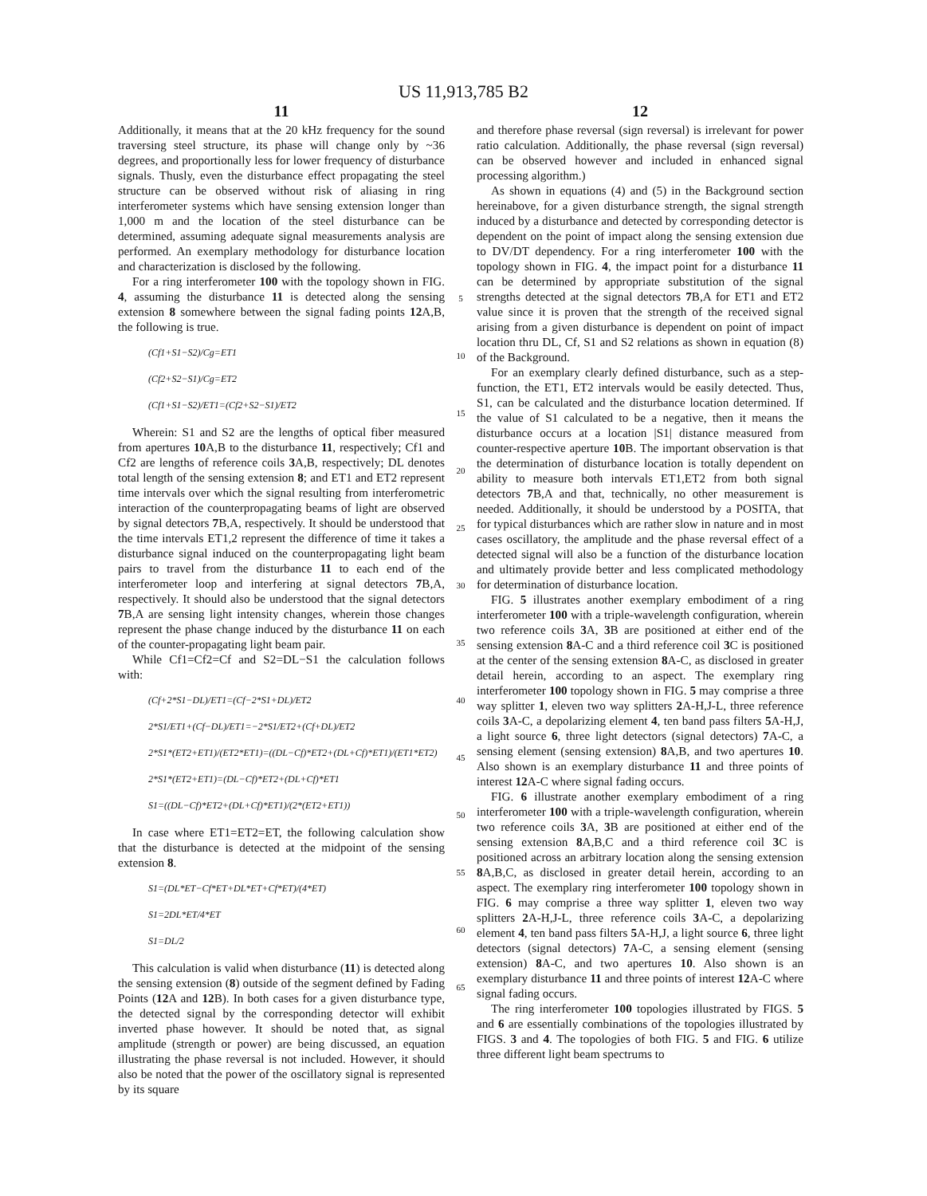US 11,913,785 B2
11
Additionally, it means that at the 20 kHz frequency for the sound traversing steel structure, its phase will change only by ~36 degrees, and proportionally less for lower frequency of disturbance signals. Thusly, even the disturbance effect propagating the steel structure can be observed without risk of aliasing in ring interferometer systems which have sensing extension longer than 1,000 m and the location of the steel disturbance can be determined, assuming adequate signal measurements analysis are performed. An exemplary methodology for disturbance location and characterization is disclosed by the following.
For a ring interferometer 100 with the topology shown in FIG. 4, assuming the disturbance 11 is detected along the sensing extension 8 somewhere between the signal fading points 12 A,B, the following is true.
(Cf1+S1−S2)/Cg=ET1
(Cf2+S2−S1)/Cg=ET2
(Cf1+S1−S2)/ET1=(Cf2+S2−S1)/ET2
Wherein: S1 and S2 are the lengths of optical fiber measured from apertures 10 A,B to the disturbance 11, respectively; Cf1 and Cf2 are lengths of reference coils 3 A,B, respectively; DL denotes total length of the sensing extension 8; and ET1 and ET2 represent time intervals over which the signal resulting from interferometric interaction of the counterpropagating beams of light are observed by signal detectors 7 B,A, respectively. It should be understood that the time intervals ET1,2 represent the difference of time it takes a disturbance signal induced on the counterpropagating light beam pairs to travel from the disturbance 11 to each end of the interferometer loop and interfering at signal detectors 7 B,A, respectively. It should also be understood that the signal detectors 7 B,A are sensing light intensity changes, wherein those changes represent the phase change induced by the disturbance 11 on each of the counter-propagating light beam pair.
While Cf1=Cf2=Cf and S2=DL−S1 the calculation follows with:
(Cf+2*S1−DL)/ET1=(Cf−2*S1+DL)/ET2
2*S1/ET1+(Cf−DL)/ET1=−2*S1/ET2+(Cf+DL)/ET2
2*S1*(ET2+ET1)/(ET2*ET1)=((DL−Cf)*ET2+(DL+Cf)*ET1)/(ET1*ET2)
2*S1*(ET2+ET1)=(DL−Cf)*ET2+(DL+Cf)*ET1
S1=((DL−Cf)*ET2+(DL+Cf)*ET1)/(2*(ET2+ET1))
In case where ET1=ET2=ET, the following calculation show that the disturbance is detected at the midpoint of the sensing extension 8.
S1=(DL*ET−Cf*ET+DL*ET+Cf*ET)/(4*ET)
S1=2DL*ET/4*ET
S1=DL/2
This calculation is valid when disturbance (11) is detected along the sensing extension (8) outside of the segment defined by Fading Points (12 A and 12 B). In both cases for a given disturbance type, the detected signal by the corresponding detector will exhibit inverted phase however. It should be noted that, as signal amplitude (strength or power) are being discussed, an equation illustrating the phase reversal is not included. However, it should also be noted that the power of the oscillatory signal is represented by its square
5
10
15
20
25
30
35
40
45
50
55
60
65
12
and therefore phase reversal (sign reversal) is irrelevant for power ratio calculation. Additionally, the phase reversal (sign reversal) can be observed however and included in enhanced signal processing algorithm.)
As shown in equations (4) and (5) in the Background section hereinabove, for a given disturbance strength, the signal strength induced by a disturbance and detected by corresponding detector is dependent on the point of impact along the sensing extension due to DV/DT dependency. For a ring interferometer 100 with the topology shown in FIG. 4, the impact point for a disturbance 11 can be determined by appropriate substitution of the signal strengths detected at the signal detectors 7 B,A for ET1 and ET2 value since it is proven that the strength of the received signal arising from a given disturbance is dependent on point of impact location thru DL, Cf, S1 and S2 relations as shown in equation (8) of the Background.
For an exemplary clearly defined disturbance, such as a step-function, the ET1, ET2 intervals would be easily detected. Thus, S1, can be calculated and the disturbance location determined. If the value of S1 calculated to be a negative, then it means the disturbance occurs at a location |S1| distance measured from counter-respective aperture 10 B. The important observation is that the determination of disturbance location is totally dependent on ability to measure both intervals ET1,ET2 from both signal detectors 7 B,A and that, technically, no other measurement is needed. Additionally, it should be understood by a POSITA, that for typical disturbances which are rather slow in nature and in most cases oscillatory, the amplitude and the phase reversal effect of a detected signal will also be a function of the disturbance location and ultimately provide better and less complicated methodology for determination of disturbance location.
FIG. 5 illustrates another exemplary embodiment of a ring interferometer 100 with a triple-wavelength configuration, wherein two reference coils 3 A, 3 B are positioned at either end of the sensing extension 8 A-C and a third reference coil 3 C is positioned at the center of the sensing extension 8 A-C, as disclosed in greater detail herein, according to an aspect. The exemplary ring interferometer 100 topology shown in FIG. 5 may comprise a three way splitter 1, eleven two way splitters 2 A-H,J-L, three reference coils 3 A-C, a depolarizing element 4, ten band pass filters 5 A-H,J, a light source 6, three light detectors (signal detectors) 7 A-C, a sensing element (sensing extension) 8 A,B, and two apertures 10. Also shown is an exemplary disturbance 11 and three points of interest 12 A-C where signal fading occurs.
FIG. 6 illustrate another exemplary embodiment of a ring interferometer 100 with a triple-wavelength configuration, wherein two reference coils 3 A, 3 B are positioned at either end of the sensing extension 8 A,B,C and a third reference coil 3 C is positioned across an arbitrary location along the sensing extension 8 A,B,C, as disclosed in greater detail herein, according to an aspect. The exemplary ring interferometer 100 topology shown in FIG. 6 may comprise a three way splitter 1, eleven two way splitters 2 A-H,J-L, three reference coils 3 A-C, a depolarizing element 4, ten band pass filters 5 A-H,J, a light source 6, three light detectors (signal detectors) 7 A-C, a sensing element (sensing extension) 8 A-C, and two apertures 10. Also shown is an exemplary disturbance 11 and three points of interest 12 A-C where signal fading occurs.
The ring interferometer 100 topologies illustrated by FIGS. 5 and 6 are essentially combinations of the topologies illustrated by FIGS. 3 and 4. The topologies of both FIG. 5 and FIG. 6 utilize three different light beam spectrums to